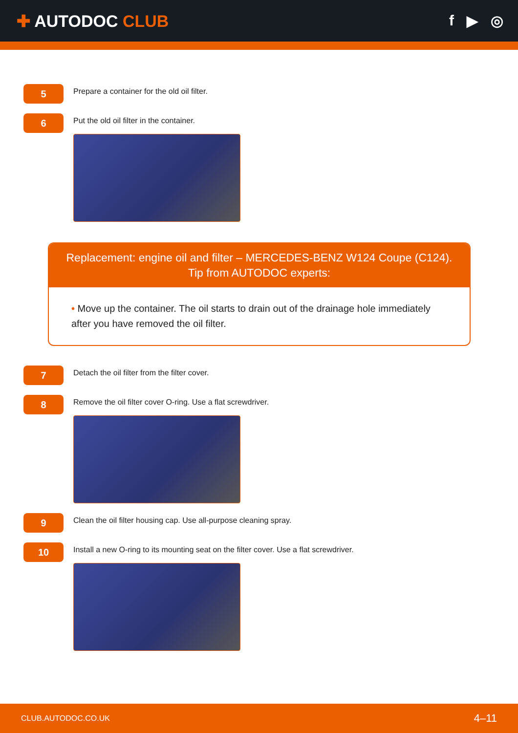✚ AUTODOC CLUB f ▶ ◎
5
Prepare a container for the old oil filter.
6
Put the old oil filter in the container.
Replacement: engine oil and filter – MERCEDES-BENZ W124 Coupe (C124).
Tip from AUTODOC experts:
• Move up the container. The oil starts to drain out of the drainage hole immediately after you have removed the oil filter.
7
Detach the oil filter from the filter cover.
8
Remove the oil filter cover O-ring. Use a flat screwdriver.
9
Clean the oil filter housing cap. Use all-purpose cleaning spray.
10
Install a new O-ring to its mounting seat on the filter cover. Use a flat screwdriver.
CLUB.AUTODOC.CO.UK 4–11